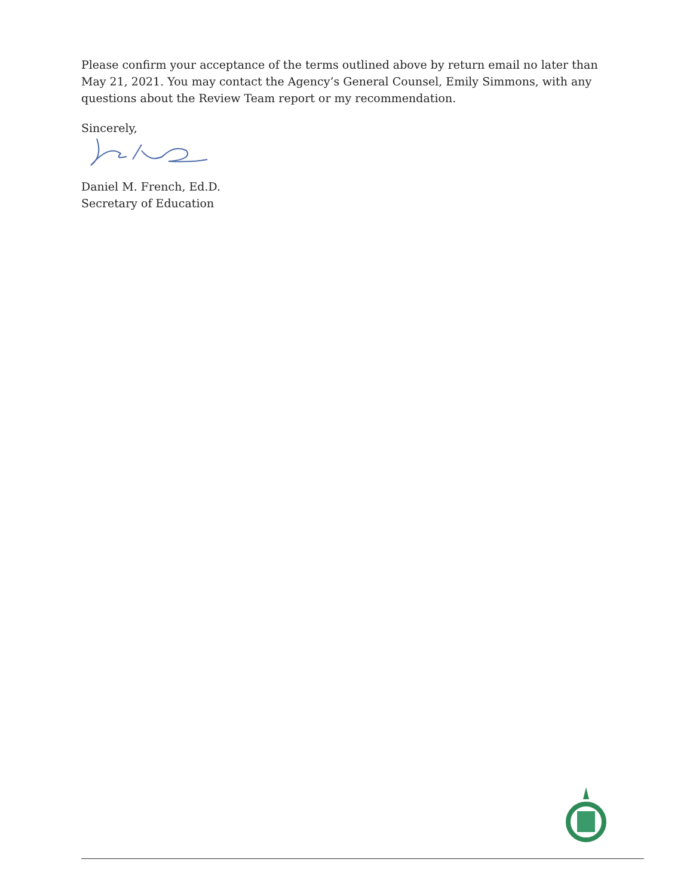Please confirm your acceptance of the terms outlined above by return email no later than May 21, 2021. You may contact the Agency’s General Counsel, Emily Simmons, with any questions about the Review Team report or my recommendation.
Sincerely,
Daniel M. French, Ed.D.
Secretary of Education